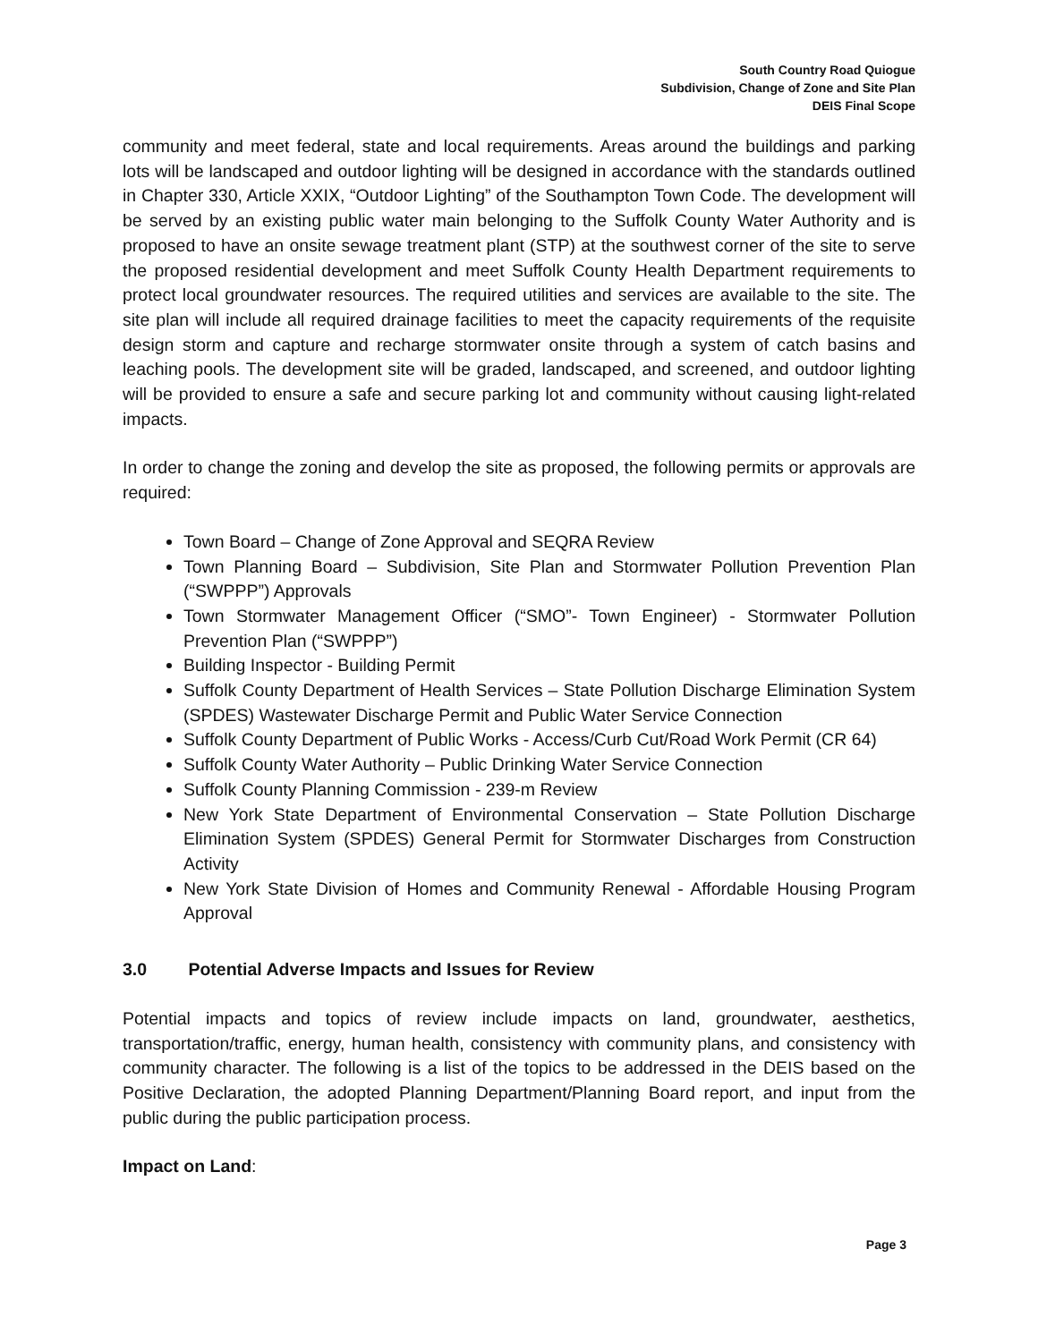South Country Road Quiogue
Subdivision, Change of Zone and Site Plan
DEIS Final Scope
community and meet federal, state and local requirements. Areas around the buildings and parking lots will be landscaped and outdoor lighting will be designed in accordance with the standards outlined in Chapter 330, Article XXIX, “Outdoor Lighting” of the Southampton Town Code. The development will be served by an existing public water main belonging to the Suffolk County Water Authority and is proposed to have an onsite sewage treatment plant (STP) at the southwest corner of the site to serve the proposed residential development and meet Suffolk County Health Department requirements to protect local groundwater resources. The required utilities and services are available to the site. The site plan will include all required drainage facilities to meet the capacity requirements of the requisite design storm and capture and recharge stormwater onsite through a system of catch basins and leaching pools. The development site will be graded, landscaped, and screened, and outdoor lighting will be provided to ensure a safe and secure parking lot and community without causing light-related impacts.
In order to change the zoning and develop the site as proposed, the following permits or approvals are required:
Town Board – Change of Zone Approval and SEQRA Review
Town Planning Board – Subdivision, Site Plan and Stormwater Pollution Prevention Plan (“SWPPP”) Approvals
Town Stormwater Management Officer (“SMO”- Town Engineer) - Stormwater Pollution Prevention Plan (“SWPPP”)
Building Inspector - Building Permit
Suffolk County Department of Health Services – State Pollution Discharge Elimination System (SPDES) Wastewater Discharge Permit and Public Water Service Connection
Suffolk County Department of Public Works - Access/Curb Cut/Road Work Permit (CR 64)
Suffolk County Water Authority – Public Drinking Water Service Connection
Suffolk County Planning Commission - 239-m Review
New York State Department of Environmental Conservation – State Pollution Discharge Elimination System (SPDES) General Permit for Stormwater Discharges from Construction Activity
New York State Division of Homes and Community Renewal - Affordable Housing Program Approval
3.0 Potential Adverse Impacts and Issues for Review
Potential impacts and topics of review include impacts on land, groundwater, aesthetics, transportation/traffic, energy, human health, consistency with community plans, and consistency with community character. The following is a list of the topics to be addressed in the DEIS based on the Positive Declaration, the adopted Planning Department/Planning Board report, and input from the public during the public participation process.
Impact on Land:
Page 3